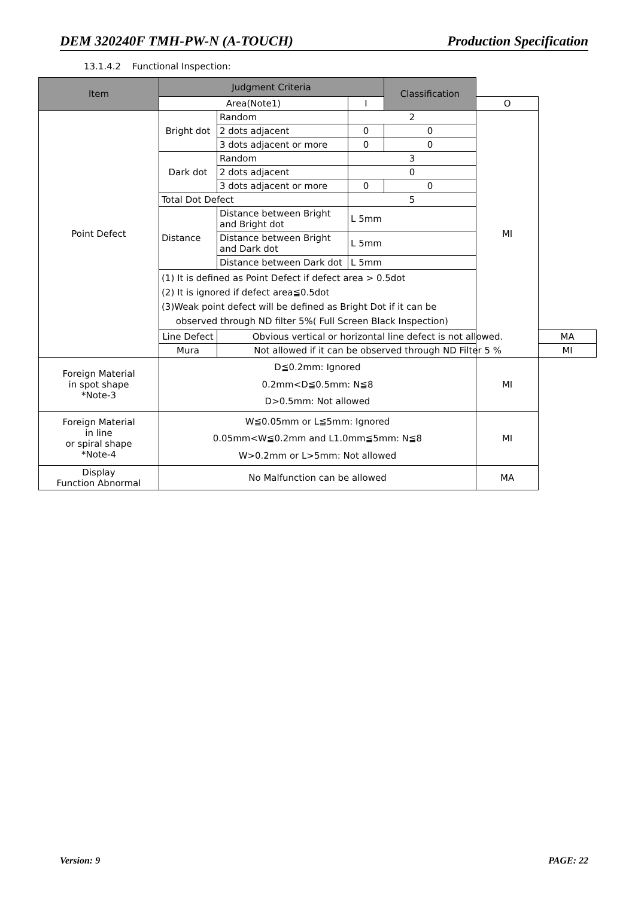DEM 320240F TMH-PW-N (A-TOUCH) Production Specification
13.1.4.2 Functional Inspection:
| Item | Judgment Criteria | | | Classification | | |
| --- | --- | --- | --- | --- | --- | --- |
| | Area(Note1) | | I | | | O |
| Point Defect | Bright dot | Random | 2 | | MI | |
| | | 2 dots adjacent | 0 | 0 | | |
| | | 3 dots adjacent or more | 0 | 0 | | |
| | Dark dot | Random | 3 | | | |
| | | 2 dots adjacent | 0 | | | |
| | | 3 dots adjacent or more | 0 | 0 | | |
| | Total Dot Defect | | 5 | | | |
| | Distance | Distance between Bright and Bright dot | L 5mm | | | |
| | | Distance between Bright and Dark dot | L 5mm | | | |
| | | Distance between Dark dot | L 5mm | | | |
| | (1) It is defined as Point Defect if defect area > 0.5dot (2) It is ignored if defect area≦0.5dot (3)Weak point defect will be defined as Bright Dot if it can be observed through ND filter 5%( Full Screen Black Inspection) | | | | | |
| | Line Defect | Obvious vertical or horizontal line defect is not allowed. | | | | MA |
| | Mura | Not allowed if it can be observed through ND Filter 5 % | | | | MI |
| Foreign Material in spot shape *Note-3 | D≦0.2mm: Ignored 0.2mm<D≦0.5mm: N≦8 D>0.5mm: Not allowed | | | | MI | |
| Foreign Material in line or spiral shape *Note-4 | W≦0.05mm or L≦5mm: Ignored 0.05mm<W≦0.2mm and L1.0mm≦5mm: N≦8 W>0.2mm or L>5mm: Not allowed | | | | MI | |
| Display Function Abnormal | No Malfunction can be allowed | | | | MA | |
Version: 9 PAGE: 22